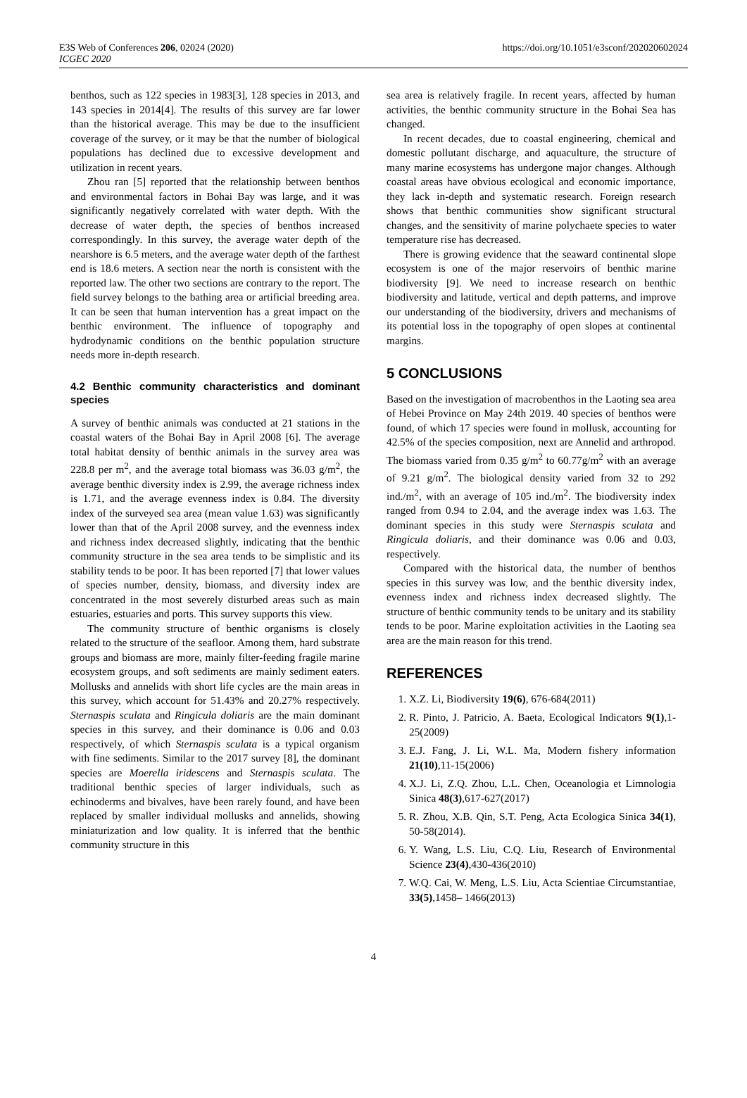E3S Web of Conferences 206, 02024 (2020)
ICGEC 2020
https://doi.org/10.1051/e3sconf/202020602024
benthos, such as 122 species in 1983[3], 128 species in 2013, and 143 species in 2014[4]. The results of this survey are far lower than the historical average. This may be due to the insufficient coverage of the survey, or it may be that the number of biological populations has declined due to excessive development and utilization in recent years.
Zhou ran [5] reported that the relationship between benthos and environmental factors in Bohai Bay was large, and it was significantly negatively correlated with water depth. With the decrease of water depth, the species of benthos increased correspondingly. In this survey, the average water depth of the nearshore is 6.5 meters, and the average water depth of the farthest end is 18.6 meters. A section near the north is consistent with the reported law. The other two sections are contrary to the report. The field survey belongs to the bathing area or artificial breeding area. It can be seen that human intervention has a great impact on the benthic environment. The influence of topography and hydrodynamic conditions on the benthic population structure needs more in-depth research.
4.2 Benthic community characteristics and dominant species
A survey of benthic animals was conducted at 21 stations in the coastal waters of the Bohai Bay in April 2008 [6]. The average total habitat density of benthic animals in the survey area was 228.8 per m<sup>2</sup>, and the average total biomass was 36.03 g/m<sup>2</sup>, the average benthic diversity index is 2.99, the average richness index is 1.71, and the average evenness index is 0.84. The diversity index of the surveyed sea area (mean value 1.63) was significantly lower than that of the April 2008 survey, and the evenness index and richness index decreased slightly, indicating that the benthic community structure in the sea area tends to be simplistic and its stability tends to be poor. It has been reported [7] that lower values of species number, density, biomass, and diversity index are concentrated in the most severely disturbed areas such as main estuaries, estuaries and ports. This survey supports this view.
The community structure of benthic organisms is closely related to the structure of the seafloor. Among them, hard substrate groups and biomass are more, mainly filter-feeding fragile marine ecosystem groups, and soft sediments are mainly sediment eaters. Mollusks and annelids with short life cycles are the main areas in this survey, which account for 51.43% and 20.27% respectively. Sternaspis sculata and Ringicula doliaris are the main dominant species in this survey, and their dominance is 0.06 and 0.03 respectively, of which Sternaspis sculata is a typical organism with fine sediments. Similar to the 2017 survey [8], the dominant species are Moerella iridescens and Sternaspis sculata. The traditional benthic species of larger individuals, such as echinoderms and bivalves, have been rarely found, and have been replaced by smaller individual mollusks and annelids, showing miniaturization and low quality. It is inferred that the benthic community structure in this
sea area is relatively fragile. In recent years, affected by human activities, the benthic community structure in the Bohai Sea has changed.
In recent decades, due to coastal engineering, chemical and domestic pollutant discharge, and aquaculture, the structure of many marine ecosystems has undergone major changes. Although coastal areas have obvious ecological and economic importance, they lack in-depth and systematic research. Foreign research shows that benthic communities show significant structural changes, and the sensitivity of marine polychaete species to water temperature rise has decreased.
There is growing evidence that the seaward continental slope ecosystem is one of the major reservoirs of benthic marine biodiversity [9]. We need to increase research on benthic biodiversity and latitude, vertical and depth patterns, and improve our understanding of the biodiversity, drivers and mechanisms of its potential loss in the topography of open slopes at continental margins.
5 CONCLUSIONS
Based on the investigation of macrobenthos in the Laoting sea area of Hebei Province on May 24th 2019. 40 species of benthos were found, of which 17 species were found in mollusk, accounting for 42.5% of the species composition, next are Annelid and arthropod. The biomass varied from 0.35 g/m<sup>2</sup> to 60.77g/m<sup>2</sup> with an average of 9.21 g/m<sup>2</sup>. The biological density varied from 32 to 292 ind./m<sup>2</sup>, with an average of 105 ind./m<sup>2</sup>. The biodiversity index ranged from 0.94 to 2.04, and the average index was 1.63. The dominant species in this study were Sternaspis sculata and Ringicula doliaris, and their dominance was 0.06 and 0.03, respectively.
Compared with the historical data, the number of benthos species in this survey was low, and the benthic diversity index, evenness index and richness index decreased slightly. The structure of benthic community tends to be unitary and its stability tends to be poor. Marine exploitation activities in the Laoting sea area are the main reason for this trend.
REFERENCES
1. X.Z. Li, Biodiversity 19(6), 676-684(2011)
2. R. Pinto, J. Patricio, A. Baeta, Ecological Indicators 9(1),1-25(2009)
3. E.J. Fang, J. Li, W.L. Ma, Modern fishery information 21(10),11-15(2006)
4. X.J. Li, Z.Q. Zhou, L.L. Chen, Oceanologia et Limnologia Sinica 48(3),617-627(2017)
5. R. Zhou, X.B. Qin, S.T. Peng, Acta Ecologica Sinica 34(1), 50-58(2014).
6. Y. Wang, L.S. Liu, C.Q. Liu, Research of Environmental Science 23(4),430-436(2010)
7. W.Q. Cai, W. Meng, L.S. Liu, Acta Scientiae Circumstantiae, 33(5),1458– 1466(2013)
4